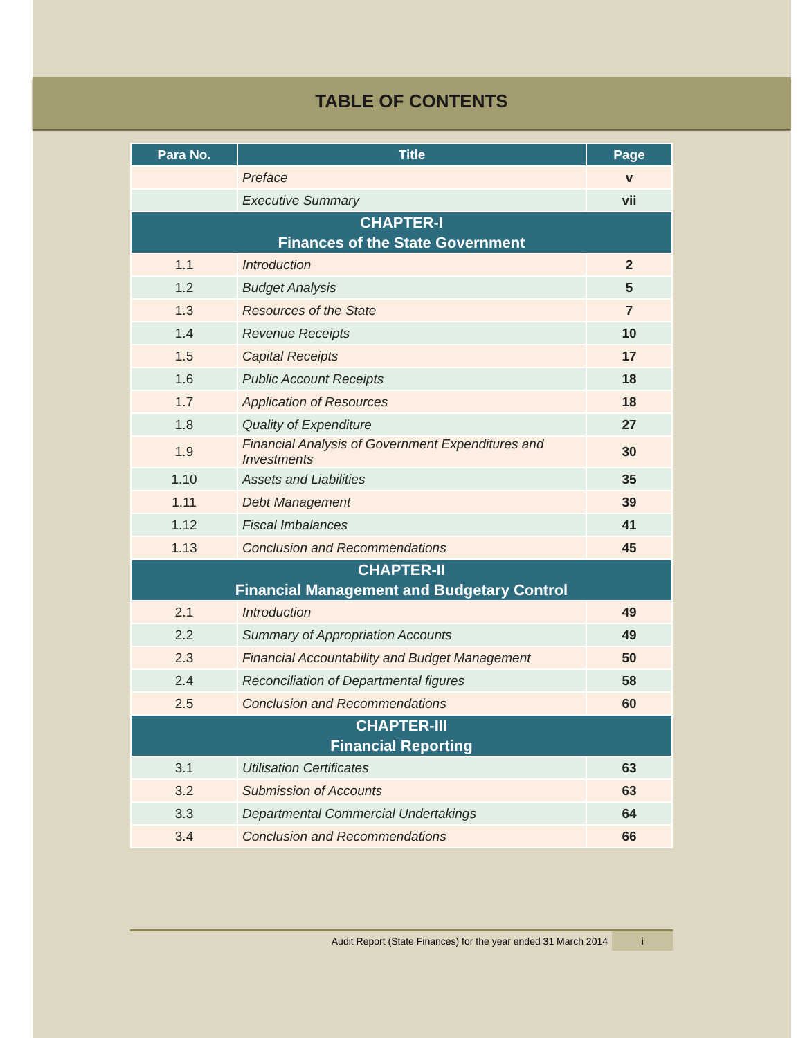TABLE OF CONTENTS
| Para No. | Title | Page |
| --- | --- | --- |
| | Preface | v |
| | Executive Summary | vii |
| CHAPTER-I Finances of the State Government | | |
| 1.1 | Introduction | 2 |
| 1.2 | Budget Analysis | 5 |
| 1.3 | Resources of the State | 7 |
| 1.4 | Revenue Receipts | 10 |
| 1.5 | Capital Receipts | 17 |
| 1.6 | Public Account Receipts | 18 |
| 1.7 | Application of Resources | 18 |
| 1.8 | Quality of Expenditure | 27 |
| 1.9 | Financial Analysis of Government Expenditures and Investments | 30 |
| 1.10 | Assets and Liabilities | 35 |
| 1.11 | Debt Management | 39 |
| 1.12 | Fiscal Imbalances | 41 |
| 1.13 | Conclusion and Recommendations | 45 |
| CHAPTER-II Financial Management and Budgetary Control | | |
| 2.1 | Introduction | 49 |
| 2.2 | Summary of Appropriation Accounts | 49 |
| 2.3 | Financial Accountability and Budget Management | 50 |
| 2.4 | Reconciliation of Departmental figures | 58 |
| 2.5 | Conclusion and Recommendations | 60 |
| CHAPTER-III Financial Reporting | | |
| 3.1 | Utilisation Certificates | 63 |
| 3.2 | Submission of Accounts | 63 |
| 3.3 | Departmental Commercial Undertakings | 64 |
| 3.4 | Conclusion and Recommendations | 66 |
Audit Report (State Finances) for the year ended 31 March 2014 i